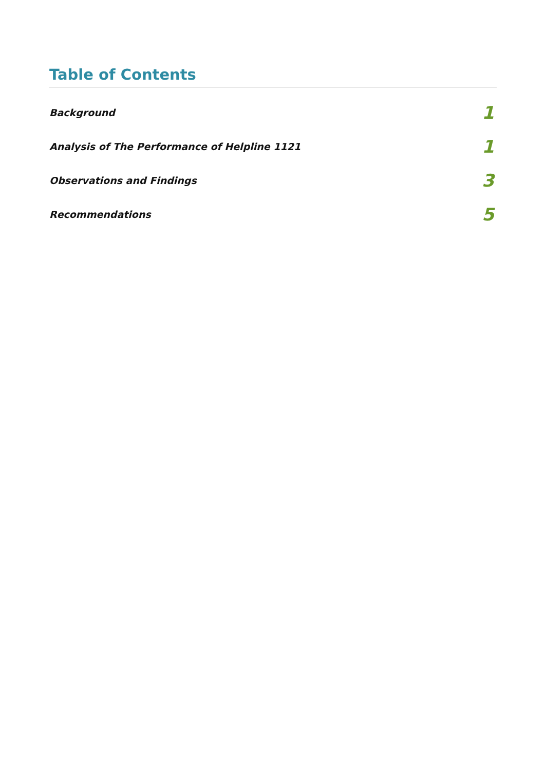Table of Contents
Background 1
Analysis of The Performance of Helpline 1121 1
Observations and Findings 3
Recommendations 5